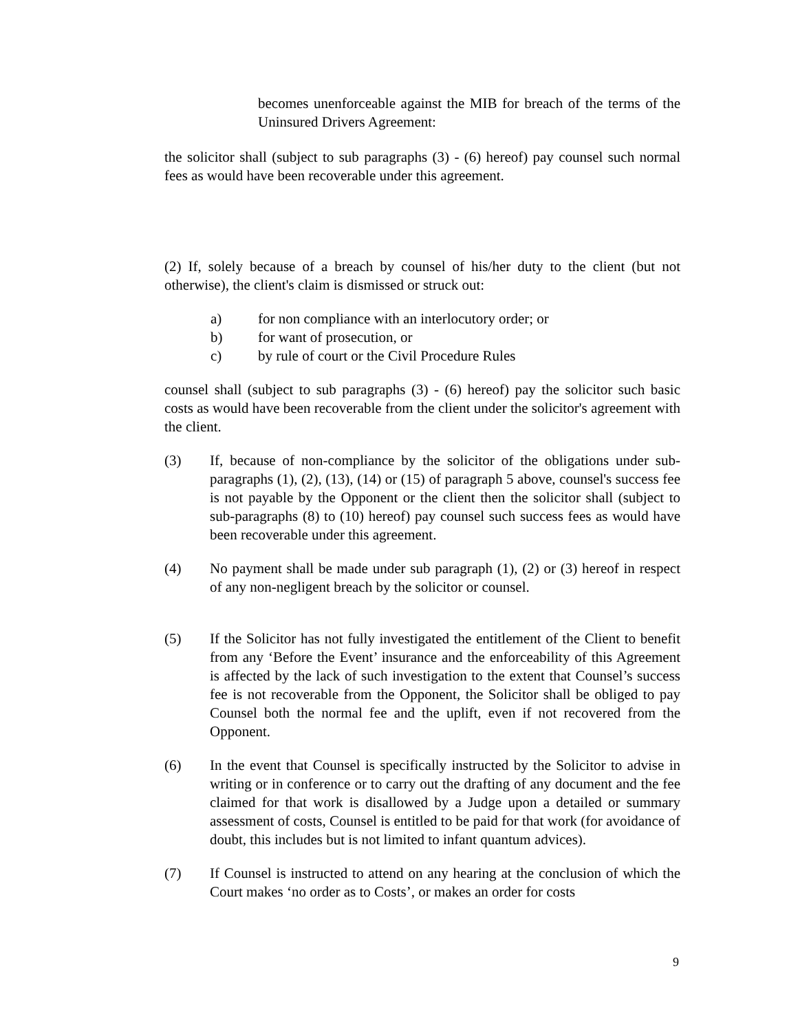becomes unenforceable against the MIB for breach of the terms of the Uninsured Drivers Agreement:
the solicitor shall (subject to sub paragraphs (3) - (6) hereof) pay counsel such normal fees as would have been recoverable under this agreement.
(2) If, solely because of a breach by counsel of his/her duty to the client (but not otherwise), the client's claim is dismissed or struck out:
a) for non compliance with an interlocutory order; or
b) for want of prosecution, or
c) by rule of court or the Civil Procedure Rules
counsel shall (subject to sub paragraphs (3) - (6) hereof) pay the solicitor such basic costs as would have been recoverable from the client under the solicitor's agreement with the client.
(3) If, because of non-compliance by the solicitor of the obligations under sub-paragraphs (1), (2), (13), (14) or (15) of paragraph 5 above, counsel's success fee is not payable by the Opponent or the client then the solicitor shall (subject to sub-paragraphs (8) to (10) hereof) pay counsel such success fees as would have been recoverable under this agreement.
(4) No payment shall be made under sub paragraph (1), (2) or (3) hereof in respect of any non-negligent breach by the solicitor or counsel.
(5) If the Solicitor has not fully investigated the entitlement of the Client to benefit from any ‘Before the Event’ insurance and the enforceability of this Agreement is affected by the lack of such investigation to the extent that Counsel’s success fee is not recoverable from the Opponent, the Solicitor shall be obliged to pay Counsel both the normal fee and the uplift, even if not recovered from the Opponent.
(6) In the event that Counsel is specifically instructed by the Solicitor to advise in writing or in conference or to carry out the drafting of any document and the fee claimed for that work is disallowed by a Judge upon a detailed or summary assessment of costs, Counsel is entitled to be paid for that work (for avoidance of doubt, this includes but is not limited to infant quantum advices).
(7) If Counsel is instructed to attend on any hearing at the conclusion of which the Court makes ‘no order as to Costs’, or makes an order for costs
9